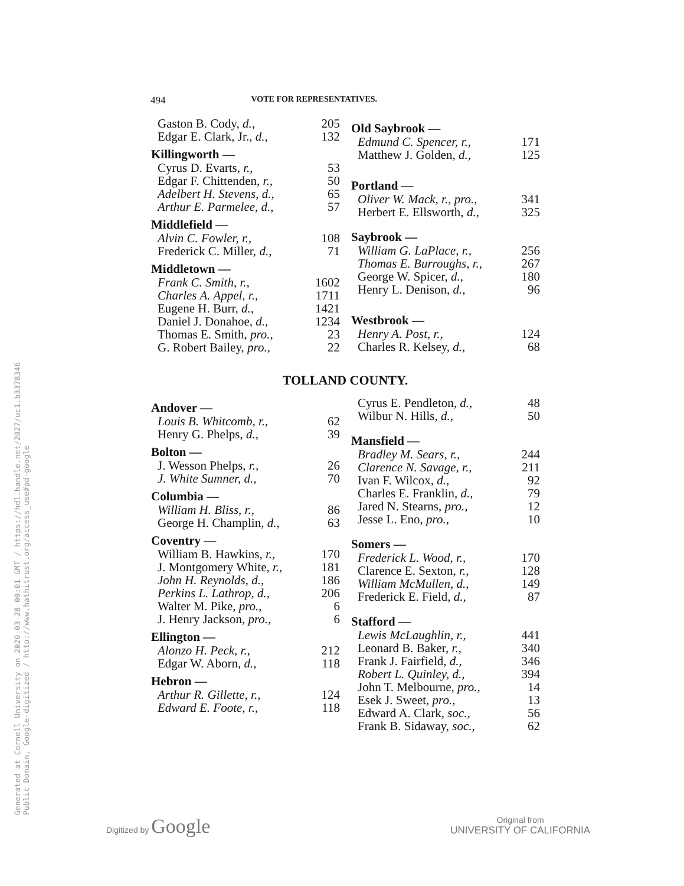Generated at Cornell University on 2020-03-28 00:01 GMT / https://hdl.handle.net/2027/uc1.b3378346 Public Domain, Google-digitized / http://www.hathitrust.org/access_use#pd-google
494 VOTE FOR REPRESENTATIVES.
| Gaston B. Cody, d., | 205 |
| Edgar E. Clark, Jr., d., | 132 |
| Killingworth — | |
| Cyrus D. Evarts, r., | 53 |
| Edgar F. Chittenden, r., | 50 |
| Adelbert H. Stevens, d., | 65 |
| Arthur E. Parmelee, d., | 57 |
| Middlefield — | |
| Alvin C. Fowler, r., | 108 |
| Frederick C. Miller, d., | 71 |
| Middletown — | |
| Frank C. Smith, r., | 1602 |
| Charles A. Appel, r., | 1711 |
| Eugene H. Burr, d., | 1421 |
| Daniel J. Donahoe, d., | 1234 |
| Thomas E. Smith, pro., | 23 |
| G. Robert Bailey, pro., | 22 |
| Old Saybrook — | |
| --- | --- |
| Edmund C. Spencer, r., | 171 |
| Matthew J. Golden, d., | 125 |
| Portland — | |
| Oliver W. Mack, r., pro., | 341 |
| Herbert E. Ellsworth, d., | 325 |
| Saybrook — | |
| William G. LaPlace, r., | 256 |
| Thomas E. Burroughs, r., | 267 |
| George W. Spicer, d., | 180 |
| Henry L. Denison, d., | 96 |
| Westbrook — | |
| Henry A. Post, r., | 124 |
| Charles R. Kelsey, d., | 68 |
TOLLAND COUNTY.
| Andover — | |
| --- | --- |
| Louis B. Whitcomb, r., | 62 |
| Henry G. Phelps, d., | 39 |
| Bolton — | |
| J. Wesson Phelps, r., | 26 |
| J. White Sumner, d., | 70 |
| Columbia — | |
| William H. Bliss, r., | 86 |
| George H. Champlin, d., | 63 |
| Coventry — | |
| William B. Hawkins, r., | 170 |
| J. Montgomery White, r., | 181 |
| John H. Reynolds, d., | 186 |
| Perkins L. Lathrop, d., | 206 |
| Walter M. Pike, pro., | 6 |
| J. Henry Jackson, pro., | 6 |
| Ellington — | |
| Alonzo H. Peck, r., | 212 |
| Edgar W. Aborn, d., | 118 |
| Hebron — | |
| Arthur R. Gillette, r., | 124 |
| Edward E. Foote, r., | 118 |
| Cyrus E. Pendleton, d., | 48 |
| Wilbur N. Hills, d., | 50 |
| Mansfield — | |
| Bradley M. Sears, r., | 244 |
| Clarence N. Savage, r., | 211 |
| Ivan F. Wilcox, d., | 92 |
| Charles E. Franklin, d., | 79 |
| Jared N. Stearns, pro., | 12 |
| Jesse L. Eno, pro., | 10 |
| Somers — | |
| Frederick L. Wood, r., | 170 |
| Clarence E. Sexton, r., | 128 |
| William McMullen, d., | 149 |
| Frederick E. Field, d., | 87 |
| Stafford — | |
| Lewis McLaughlin, r., | 441 |
| Leonard B. Baker, r., | 340 |
| Frank J. Fairfield, d., | 346 |
| Robert L. Quinley, d., | 394 |
| John T. Melbourne, pro., | 14 |
| Esek J. Sweet, pro., | 13 |
| Edward A. Clark, soc., | 56 |
| Frank B. Sidaway, soc., | 62 |
Digitized by Google
Original from
UNIVERSITY OF CALIFORNIA